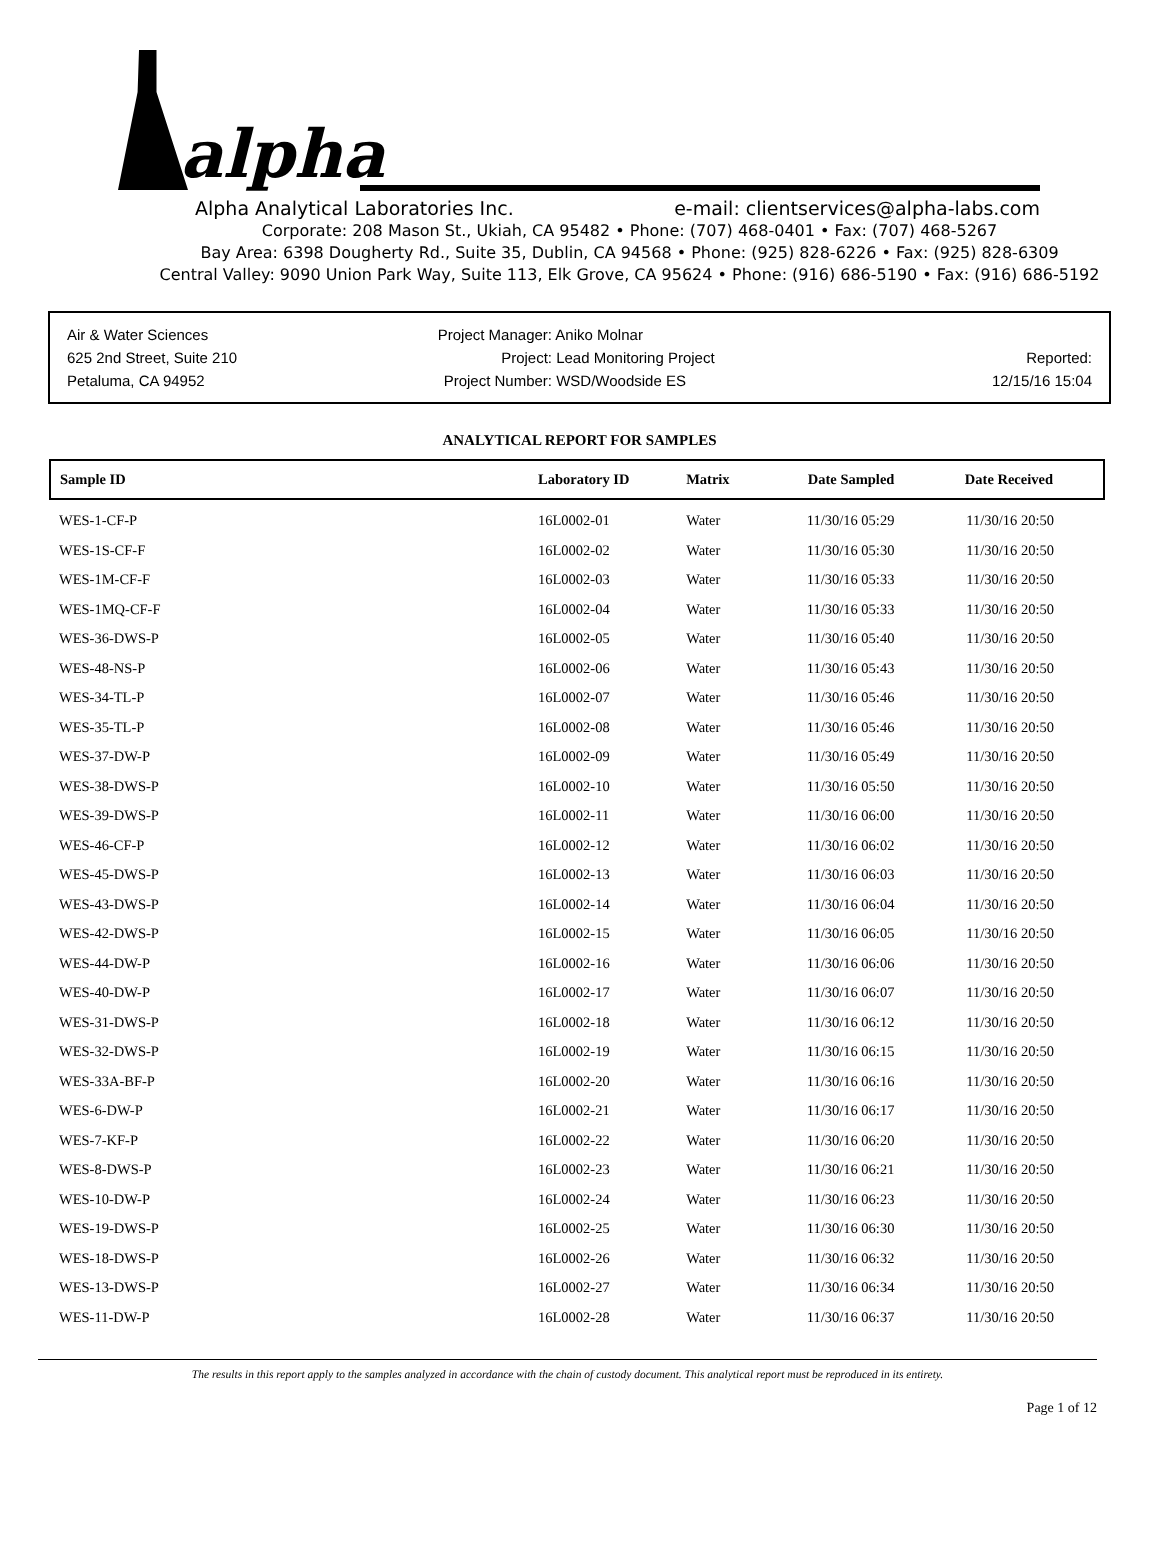alpha
Alpha Analytical Laboratories Inc. e-mail: clientservices@alpha-labs.com
Corporate: 208 Mason St., Ukiah, CA 95482 • Phone: (707) 468-0401 • Fax: (707) 468-5267
Bay Area: 6398 Dougherty Rd., Suite 35, Dublin, CA 94568 • Phone: (925) 828-6226 • Fax: (925) 828-6309
Central Valley: 9090 Union Park Way, Suite 113, Elk Grove, CA 95624 • Phone: (916) 686-5190 • Fax: (916) 686-5192
Air & Water Sciences
625 2nd Street, Suite 210
Petaluma, CA 94952
Project Manager: Aniko Molnar
Project: Lead Monitoring Project
Project Number: WSD/Woodside ES
Reported:
12/15/16 15:04
ANALYTICAL REPORT FOR SAMPLES
| Sample ID | Laboratory ID | Matrix | Date Sampled | Date Received |
| --- | --- | --- | --- | --- |
| WES-1-CF-P | 16L0002-01 | Water | 11/30/16 05:29 | 11/30/16 20:50 |
| WES-1S-CF-F | 16L0002-02 | Water | 11/30/16 05:30 | 11/30/16 20:50 |
| WES-1M-CF-F | 16L0002-03 | Water | 11/30/16 05:33 | 11/30/16 20:50 |
| WES-1MQ-CF-F | 16L0002-04 | Water | 11/30/16 05:33 | 11/30/16 20:50 |
| WES-36-DWS-P | 16L0002-05 | Water | 11/30/16 05:40 | 11/30/16 20:50 |
| WES-48-NS-P | 16L0002-06 | Water | 11/30/16 05:43 | 11/30/16 20:50 |
| WES-34-TL-P | 16L0002-07 | Water | 11/30/16 05:46 | 11/30/16 20:50 |
| WES-35-TL-P | 16L0002-08 | Water | 11/30/16 05:46 | 11/30/16 20:50 |
| WES-37-DW-P | 16L0002-09 | Water | 11/30/16 05:49 | 11/30/16 20:50 |
| WES-38-DWS-P | 16L0002-10 | Water | 11/30/16 05:50 | 11/30/16 20:50 |
| WES-39-DWS-P | 16L0002-11 | Water | 11/30/16 06:00 | 11/30/16 20:50 |
| WES-46-CF-P | 16L0002-12 | Water | 11/30/16 06:02 | 11/30/16 20:50 |
| WES-45-DWS-P | 16L0002-13 | Water | 11/30/16 06:03 | 11/30/16 20:50 |
| WES-43-DWS-P | 16L0002-14 | Water | 11/30/16 06:04 | 11/30/16 20:50 |
| WES-42-DWS-P | 16L0002-15 | Water | 11/30/16 06:05 | 11/30/16 20:50 |
| WES-44-DW-P | 16L0002-16 | Water | 11/30/16 06:06 | 11/30/16 20:50 |
| WES-40-DW-P | 16L0002-17 | Water | 11/30/16 06:07 | 11/30/16 20:50 |
| WES-31-DWS-P | 16L0002-18 | Water | 11/30/16 06:12 | 11/30/16 20:50 |
| WES-32-DWS-P | 16L0002-19 | Water | 11/30/16 06:15 | 11/30/16 20:50 |
| WES-33A-BF-P | 16L0002-20 | Water | 11/30/16 06:16 | 11/30/16 20:50 |
| WES-6-DW-P | 16L0002-21 | Water | 11/30/16 06:17 | 11/30/16 20:50 |
| WES-7-KF-P | 16L0002-22 | Water | 11/30/16 06:20 | 11/30/16 20:50 |
| WES-8-DWS-P | 16L0002-23 | Water | 11/30/16 06:21 | 11/30/16 20:50 |
| WES-10-DW-P | 16L0002-24 | Water | 11/30/16 06:23 | 11/30/16 20:50 |
| WES-19-DWS-P | 16L0002-25 | Water | 11/30/16 06:30 | 11/30/16 20:50 |
| WES-18-DWS-P | 16L0002-26 | Water | 11/30/16 06:32 | 11/30/16 20:50 |
| WES-13-DWS-P | 16L0002-27 | Water | 11/30/16 06:34 | 11/30/16 20:50 |
| WES-11-DW-P | 16L0002-28 | Water | 11/30/16 06:37 | 11/30/16 20:50 |
The results in this report apply to the samples analyzed in accordance with the chain of custody document. This analytical report must be reproduced in its entirety.
Page 1 of 12